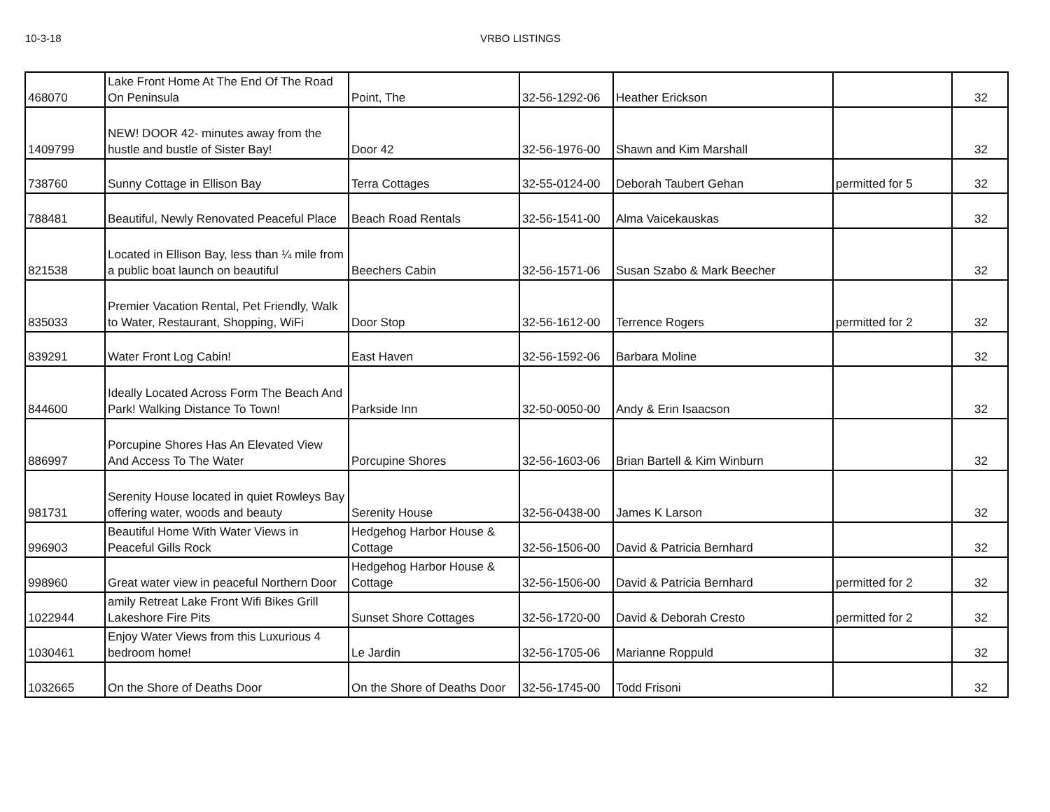10-3-18 VRBO LISTINGS
| 468070 | Lake Front Home At The End Of The Road On Peninsula | Point, The | 32-56-1292-06 | Heather Erickson | | 32 |
| 1409799 | NEW! DOOR 42- minutes away from the hustle and bustle of Sister Bay! | Door 42 | 32-56-1976-00 | Shawn and Kim Marshall | | 32 |
| 738760 | Sunny Cottage in Ellison Bay | Terra Cottages | 32-55-0124-00 | Deborah Taubert Gehan | permitted for 5 | 32 |
| 788481 | Beautiful, Newly Renovated Peaceful Place | Beach Road Rentals | 32-56-1541-00 | Alma Vaicekauskas | | 32 |
| 821538 | Located in Ellison Bay, less than ¼ mile from a public boat launch on beautiful | Beechers Cabin | 32-56-1571-06 | Susan Szabo & Mark Beecher | | 32 |
| 835033 | Premier Vacation Rental, Pet Friendly, Walk to Water, Restaurant, Shopping, WiFi | Door Stop | 32-56-1612-00 | Terrence Rogers | permitted for 2 | 32 |
| 839291 | Water Front Log Cabin! | East Haven | 32-56-1592-06 | Barbara Moline | | 32 |
| 844600 | Ideally Located Across Form The Beach And Park! Walking Distance To Town! | Parkside Inn | 32-50-0050-00 | Andy & Erin Isaacson | | 32 |
| 886997 | Porcupine Shores Has An Elevated View And Access To The Water | Porcupine Shores | 32-56-1603-06 | Brian Bartell & Kim Winburn | | 32 |
| 981731 | Serenity House located in quiet Rowleys Bay offering water, woods and beauty | Serenity House | 32-56-0438-00 | James K Larson | | 32 |
| 996903 | Beautiful Home With Water Views in Peaceful Gills Rock | Hedgehog Harbor House & Cottage | 32-56-1506-00 | David & Patricia Bernhard | | 32 |
| 998960 | Great water view in peaceful Northern Door | Hedgehog Harbor House & Cottage | 32-56-1506-00 | David & Patricia Bernhard | permitted for 2 | 32 |
| 1022944 | amily Retreat Lake Front Wifi Bikes Grill Lakeshore Fire Pits | Sunset Shore Cottages | 32-56-1720-00 | David & Deborah Cresto | permitted for 2 | 32 |
| 1030461 | Enjoy Water Views from this Luxurious 4 bedroom home! | Le Jardin | 32-56-1705-06 | Marianne Roppuld | | 32 |
| 1032665 | On the Shore of Deaths Door | On the Shore of Deaths Door | 32-56-1745-00 | Todd Frisoni | | 32 |